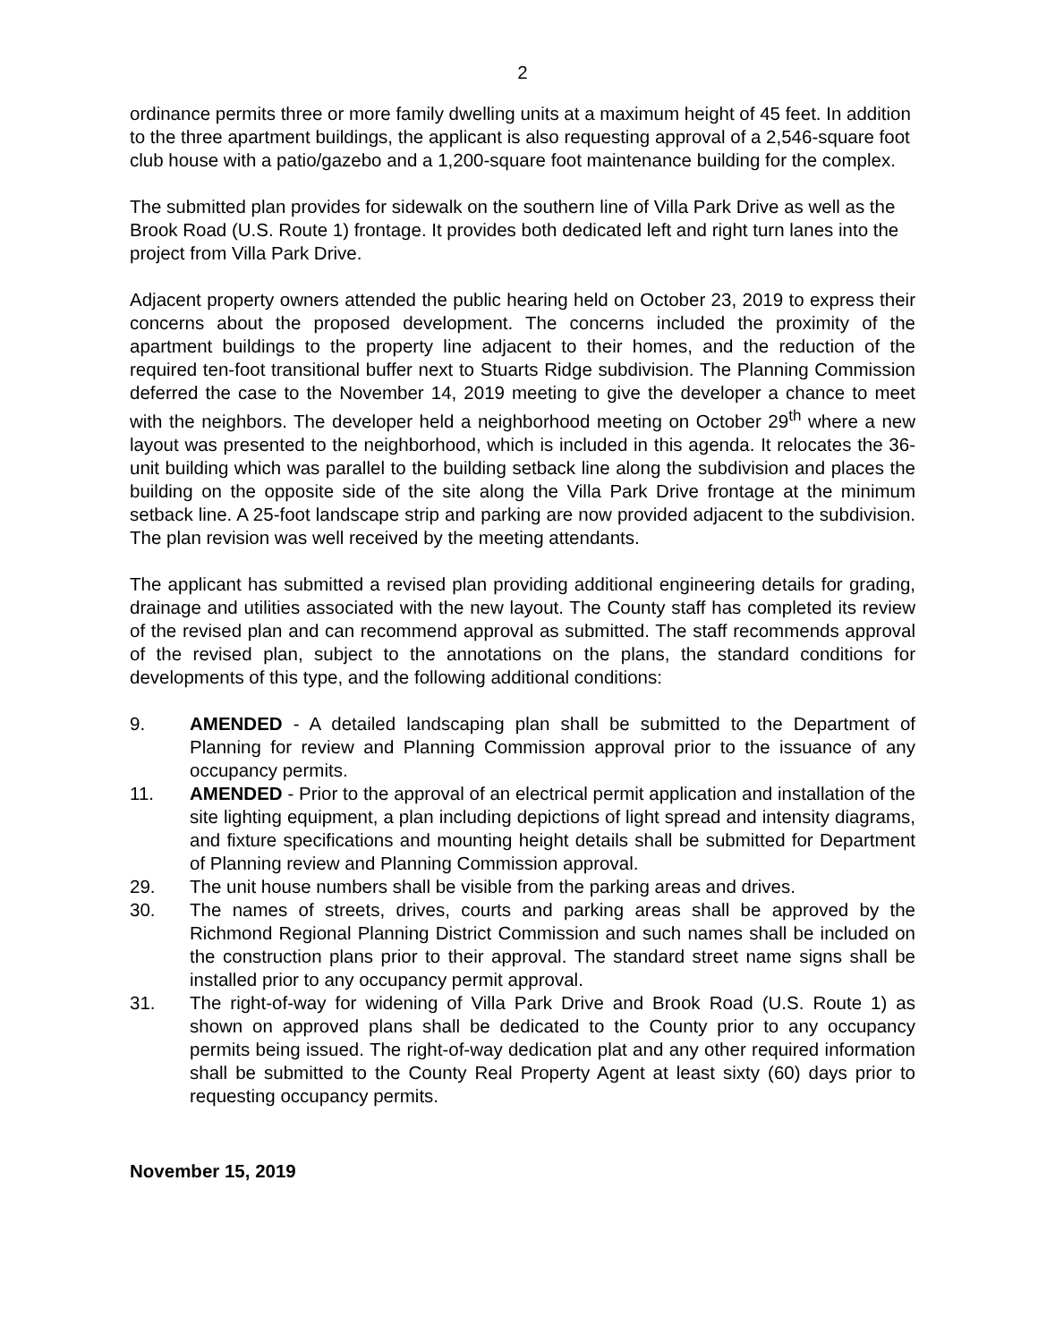2
ordinance permits three or more family dwelling units at a maximum height of 45 feet. In addition to the three apartment buildings, the applicant is also requesting approval of a 2,546-square foot club house with a patio/gazebo and a 1,200-square foot maintenance building for the complex.
The submitted plan provides for sidewalk on the southern line of Villa Park Drive as well as the Brook Road (U.S. Route 1) frontage. It provides both dedicated left and right turn lanes into the project from Villa Park Drive.
Adjacent property owners attended the public hearing held on October 23, 2019 to express their concerns about the proposed development. The concerns included the proximity of the apartment buildings to the property line adjacent to their homes, and the reduction of the required ten-foot transitional buffer next to Stuarts Ridge subdivision. The Planning Commission deferred the case to the November 14, 2019 meeting to give the developer a chance to meet with the neighbors. The developer held a neighborhood meeting on October 29<sup>th</sup> where a new layout was presented to the neighborhood, which is included in this agenda. It relocates the 36-unit building which was parallel to the building setback line along the subdivision and places the building on the opposite side of the site along the Villa Park Drive frontage at the minimum setback line. A 25-foot landscape strip and parking are now provided adjacent to the subdivision. The plan revision was well received by the meeting attendants.
The applicant has submitted a revised plan providing additional engineering details for grading, drainage and utilities associated with the new layout. The County staff has completed its review of the revised plan and can recommend approval as submitted. The staff recommends approval of the revised plan, subject to the annotations on the plans, the standard conditions for developments of this type, and the following additional conditions:
9. AMENDED - A detailed landscaping plan shall be submitted to the Department of Planning for review and Planning Commission approval prior to the issuance of any occupancy permits.
11. AMENDED - Prior to the approval of an electrical permit application and installation of the site lighting equipment, a plan including depictions of light spread and intensity diagrams, and fixture specifications and mounting height details shall be submitted for Department of Planning review and Planning Commission approval.
29. The unit house numbers shall be visible from the parking areas and drives.
30. The names of streets, drives, courts and parking areas shall be approved by the Richmond Regional Planning District Commission and such names shall be included on the construction plans prior to their approval. The standard street name signs shall be installed prior to any occupancy permit approval.
31. The right-of-way for widening of Villa Park Drive and Brook Road (U.S. Route 1) as shown on approved plans shall be dedicated to the County prior to any occupancy permits being issued. The right-of-way dedication plat and any other required information shall be submitted to the County Real Property Agent at least sixty (60) days prior to requesting occupancy permits.
November 15, 2019